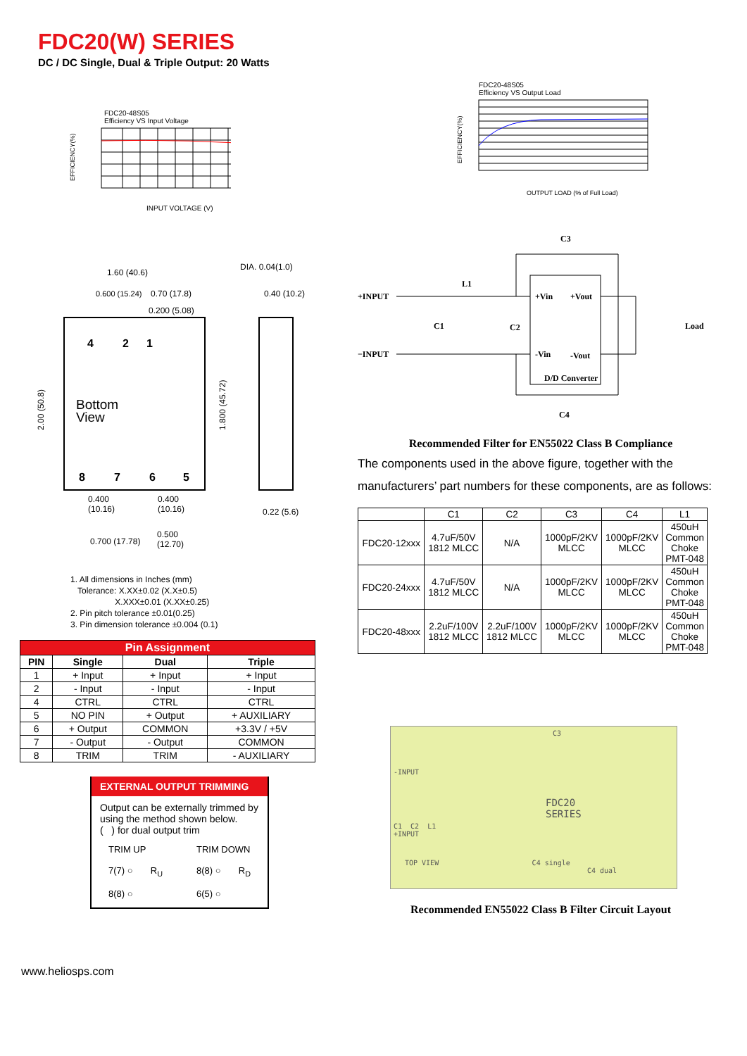FDC20(W) SERIES
DC / DC Single, Dual & Triple Output: 20 Watts
FDC20-48S05
Efficiency VS Input Voltage
EFFICIENCY(%)
INPUT VOLTAGE (V)
1.60 (40.6)
0.600 (15.24)
0.70 (17.8)
0.200 (5.08)
DIA. 0.04(1.0)
0.40 (10.2)
4
2
1
Bottom
View
8
7
6
5
2.00 (50.8)
1.800 (45.72)
0.400
(10.16)
0.400
(10.16)
0.22 (5.6)
0.700 (17.78)
0.500
(12.70)
1. All dimensions in Inches (mm)
Tolerance: X.XX±0.02 (X.X±0.5)
X.XXX±0.01 (X.XX±0.25)
2. Pin pitch tolerance ±0.01(0.25)
3. Pin dimension tolerance ±0.004 (0.1)
| Pin Assignment | | | |
| --- | --- | --- | --- |
| PIN | Single | Dual | Triple |
| 1 | + Input | + Input | + Input |
| 2 | - Input | - Input | - Input |
| 4 | CTRL | CTRL | CTRL |
| 5 | NO PIN | + Output | + AUXILIARY |
| 6 | + Output | COMMON | +3.3V / +5V |
| 7 | - Output | - Output | COMMON |
| 8 | TRIM | TRIM | - AUXILIARY |
EXTERNAL OUTPUT TRIMMING
Output can be externally trimmed by using the method shown below.
( ) for dual output trim
TRIM UP
7(7) ○ R<sub>U</sub>
8(8) ○
TRIM DOWN
8(8) ○ R<sub>D</sub>
6(5) ○
FDC20-48S05
Efficiency VS Output Load
EFFICIENCY(%)
OUTPUT LOAD (% of Full Load)
C3
+INPUT
−INPUT
L1
C1
C2
+Vin
+Vout
-Vin
-Vout
Load
D/D Converter
C4
Recommended Filter for EN55022 Class B Compliance
The components used in the above figure, together with the manufacturers’ part numbers for these components, are as follows:
| | C1 | C2 | C3 | C4 | L1 |
| --- | --- | --- | --- | --- | --- |
| FDC20-12xxx | 4.7uF/50V 1812 MLCC | N/A | 1000pF/2KV MLCC | 1000pF/2KV MLCC | 450uH Common Choke PMT-048 |
| FDC20-24xxx | 4.7uF/50V 1812 MLCC | N/A | 1000pF/2KV MLCC | 1000pF/2KV MLCC | 450uH Common Choke PMT-048 |
| FDC20-48xxx | 2.2uF/100V 1812 MLCC | 2.2uF/100V 1812 MLCC | 1000pF/2KV MLCC | 1000pF/2KV MLCC | 450uH Common Choke PMT-048 |
C3
-INPUT
FDC20
SERIES
C1 C2 L1
+INPUT
TOP VIEW C4 single
C4 dual
Recommended EN55022 Class B Filter Circuit Layout
www.heliosps.com